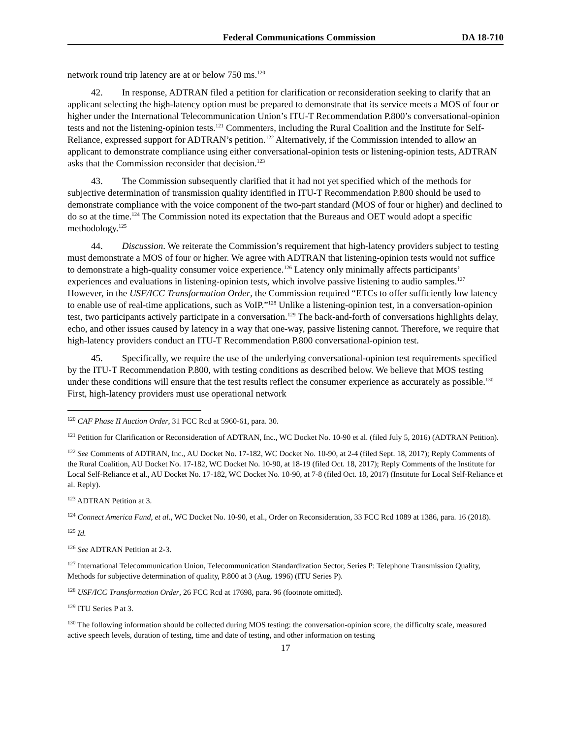Federal Communications Commission DA 18-710
network round trip latency are at or below 750 ms.<sup>120</sup>
42. In response, ADTRAN filed a petition for clarification or reconsideration seeking to clarify that an applicant selecting the high-latency option must be prepared to demonstrate that its service meets a MOS of four or higher under the International Telecommunication Union’s ITU-T Recommendation P.800’s conversational-opinion tests and not the listening-opinion tests.<sup>121</sup> Commenters, including the Rural Coalition and the Institute for Self-Reliance, expressed support for ADTRAN’s petition.<sup>122</sup> Alternatively, if the Commission intended to allow an applicant to demonstrate compliance using either conversational-opinion tests or listening-opinion tests, ADTRAN asks that the Commission reconsider that decision.<sup>123</sup>
43. The Commission subsequently clarified that it had not yet specified which of the methods for subjective determination of transmission quality identified in ITU-T Recommendation P.800 should be used to demonstrate compliance with the voice component of the two-part standard (MOS of four or higher) and declined to do so at the time.<sup>124</sup> The Commission noted its expectation that the Bureaus and OET would adopt a specific methodology.<sup>125</sup>
44. Discussion. We reiterate the Commission’s requirement that high-latency providers subject to testing must demonstrate a MOS of four or higher. We agree with ADTRAN that listening-opinion tests would not suffice to demonstrate a high-quality consumer voice experience.<sup>126</sup> Latency only minimally affects participants’ experiences and evaluations in listening-opinion tests, which involve passive listening to audio samples.<sup>127</sup> However, in the USF/ICC Transformation Order, the Commission required “ETCs to offer sufficiently low latency to enable use of real-time applications, such as VoIP.”<sup>128</sup> Unlike a listening-opinion test, in a conversation-opinion test, two participants actively participate in a conversation.<sup>129</sup> The back-and-forth of conversations highlights delay, echo, and other issues caused by latency in a way that one-way, passive listening cannot. Therefore, we require that high-latency providers conduct an ITU-T Recommendation P.800 conversational-opinion test.
45. Specifically, we require the use of the underlying conversational-opinion test requirements specified by the ITU-T Recommendation P.800, with testing conditions as described below. We believe that MOS testing under these conditions will ensure that the test results reflect the consumer experience as accurately as possible.<sup>130</sup> First, high-latency providers must use operational network
<sup>120</sup> CAF Phase II Auction Order, 31 FCC Rcd at 5960-61, para. 30.
<sup>121</sup> Petition for Clarification or Reconsideration of ADTRAN, Inc., WC Docket No. 10-90 et al. (filed July 5, 2016) (ADTRAN Petition).
<sup>122</sup> See Comments of ADTRAN, Inc., AU Docket No. 17-182, WC Docket No. 10-90, at 2-4 (filed Sept. 18, 2017); Reply Comments of the Rural Coalition, AU Docket No. 17-182, WC Docket No. 10-90, at 18-19 (filed Oct. 18, 2017); Reply Comments of the Institute for Local Self-Reliance et al., AU Docket No. 17-182, WC Docket No. 10-90, at 7-8 (filed Oct. 18, 2017) (Institute for Local Self-Reliance et al. Reply).
<sup>123</sup> ADTRAN Petition at 3.
<sup>124</sup> Connect America Fund, et al., WC Docket No. 10-90, et al., Order on Reconsideration, 33 FCC Rcd 1089 at 1386, para. 16 (2018).
<sup>125</sup> Id.
<sup>126</sup> See ADTRAN Petition at 2-3.
<sup>127</sup> International Telecommunication Union, Telecommunication Standardization Sector, Series P: Telephone Transmission Quality, Methods for subjective determination of quality, P.800 at 3 (Aug. 1996) (ITU Series P).
<sup>128</sup> USF/ICC Transformation Order, 26 FCC Rcd at 17698, para. 96 (footnote omitted).
<sup>129</sup> ITU Series P at 3.
<sup>130</sup> The following information should be collected during MOS testing: the conversation-opinion score, the difficulty scale, measured active speech levels, duration of testing, time and date of testing, and other information on testing
17